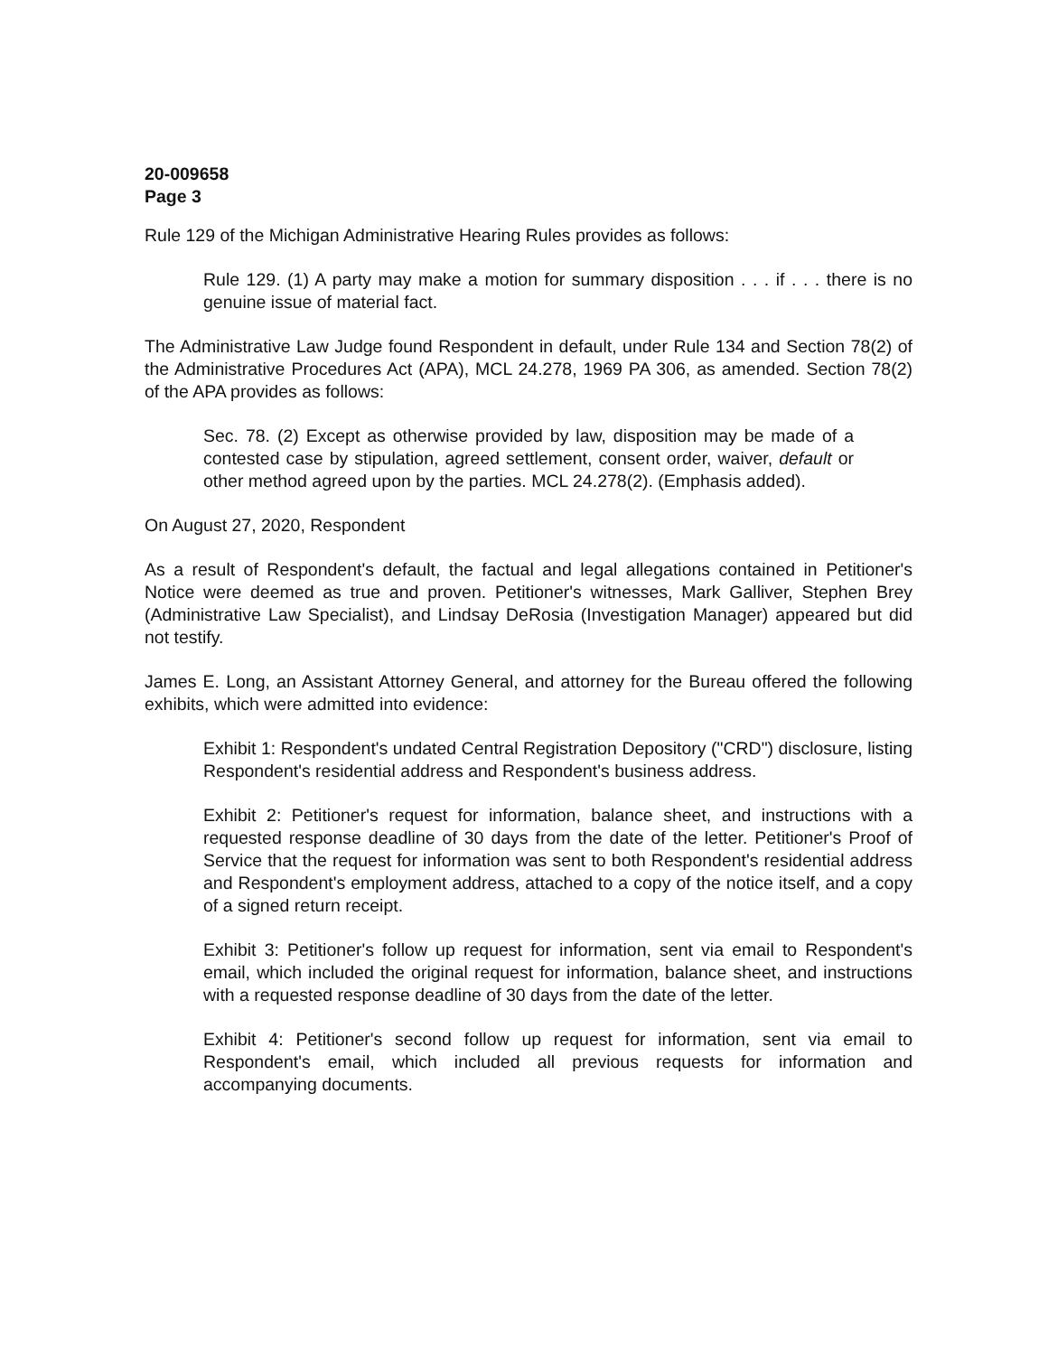20-009658
Page 3
Rule 129 of the Michigan Administrative Hearing Rules provides as follows:
Rule 129. (1) A party may make a motion for summary disposition . . . if . . . there is no genuine issue of material fact.
The Administrative Law Judge found Respondent in default, under Rule 134 and Section 78(2) of the Administrative Procedures Act (APA), MCL 24.278, 1969 PA 306, as amended. Section 78(2) of the APA provides as follows:
Sec. 78. (2) Except as otherwise provided by law, disposition may be made of a contested case by stipulation, agreed settlement, consent order, waiver, default or other method agreed upon by the parties. MCL 24.278(2). (Emphasis added).
On August 27, 2020, Respondent
As a result of Respondent's default, the factual and legal allegations contained in Petitioner's Notice were deemed as true and proven. Petitioner's witnesses, Mark Galliver, Stephen Brey (Administrative Law Specialist), and Lindsay DeRosia (Investigation Manager) appeared but did not testify.
James E. Long, an Assistant Attorney General, and attorney for the Bureau offered the following exhibits, which were admitted into evidence:
Exhibit 1: Respondent's undated Central Registration Depository ("CRD") disclosure, listing Respondent's residential address and Respondent's business address.
Exhibit 2: Petitioner's request for information, balance sheet, and instructions with a requested response deadline of 30 days from the date of the letter. Petitioner's Proof of Service that the request for information was sent to both Respondent's residential address and Respondent's employment address, attached to a copy of the notice itself, and a copy of a signed return receipt.
Exhibit 3: Petitioner's follow up request for information, sent via email to Respondent's email, which included the original request for information, balance sheet, and instructions with a requested response deadline of 30 days from the date of the letter.
Exhibit 4: Petitioner's second follow up request for information, sent via email to Respondent's email, which included all previous requests for information and accompanying documents.